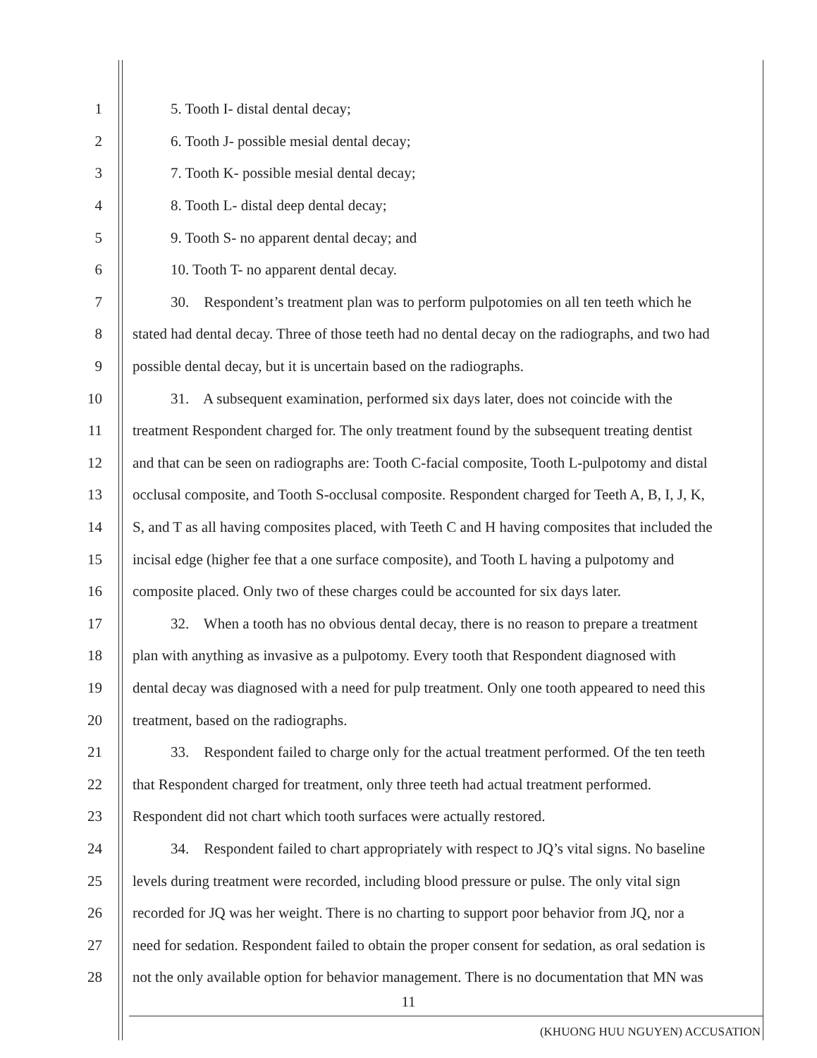1 5. Tooth I- distal dental decay;
2 6. Tooth J- possible mesial dental decay;
3 7. Tooth K- possible mesial dental decay;
4 8. Tooth L- distal deep dental decay;
5 9. Tooth S- no apparent dental decay; and
6 10. Tooth T- no apparent dental decay.
7 30. Respondent’s treatment plan was to perform pulpotomies on all ten teeth which he
8 stated had dental decay. Three of those teeth had no dental decay on the radiographs, and two had
9 possible dental decay, but it is uncertain based on the radiographs.
10 31. A subsequent examination, performed six days later, does not coincide with the
11 treatment Respondent charged for. The only treatment found by the subsequent treating dentist
12 and that can be seen on radiographs are: Tooth C-facial composite, Tooth L-pulpotomy and distal
13 occlusal composite, and Tooth S-occlusal composite. Respondent charged for Teeth A, B, I, J, K,
14 S, and T as all having composites placed, with Teeth C and H having composites that included the
15 incisal edge (higher fee that a one surface composite), and Tooth L having a pulpotomy and
16 composite placed. Only two of these charges could be accounted for six days later.
17 32. When a tooth has no obvious dental decay, there is no reason to prepare a treatment
18 plan with anything as invasive as a pulpotomy. Every tooth that Respondent diagnosed with
19 dental decay was diagnosed with a need for pulp treatment. Only one tooth appeared to need this
20 treatment, based on the radiographs.
21 33. Respondent failed to charge only for the actual treatment performed. Of the ten teeth
22 that Respondent charged for treatment, only three teeth had actual treatment performed.
23 Respondent did not chart which tooth surfaces were actually restored.
24 34. Respondent failed to chart appropriately with respect to JQ’s vital signs. No baseline
25 levels during treatment were recorded, including blood pressure or pulse. The only vital sign
26 recorded for JQ was her weight. There is no charting to support poor behavior from JQ, nor a
27 need for sedation. Respondent failed to obtain the proper consent for sedation, as oral sedation is
28 not the only available option for behavior management. There is no documentation that MN was
11
(KHUONG HUU NGUYEN) ACCUSATION